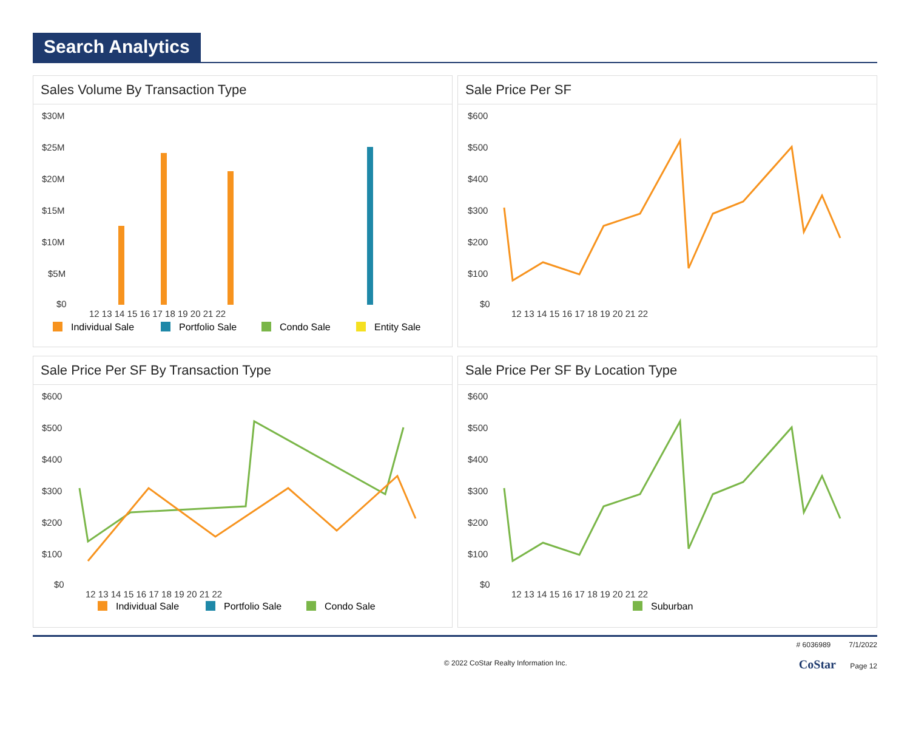Search Analytics
Sales Volume By Transaction Type
$30M
$25M
$20M
$15M
$10M
$5M
$0
12 13 14 15 16 17 18 19 20 21 22
Individual Sale
Portfolio Sale
Condo Sale
Entity Sale
Sale Price Per SF
$600
$500
$400
$300
$200
$100
$0
12 13 14 15 16 17 18 19 20 21 22
Sale Price Per SF By Transaction Type
$600
$500
$400
$300
$200
$100
$0
12 13 14 15 16 17 18 19 20 21 22
Individual Sale
Portfolio Sale
Condo Sale
Sale Price Per SF By Location Type
$600
$500
$400
$300
$200
$100
$0
12 13 14 15 16 17 18 19 20 21 22
Suburban
© 2022 CoStar Realty Information Inc. # 6036989 7/1/2022
CoStar Page 12